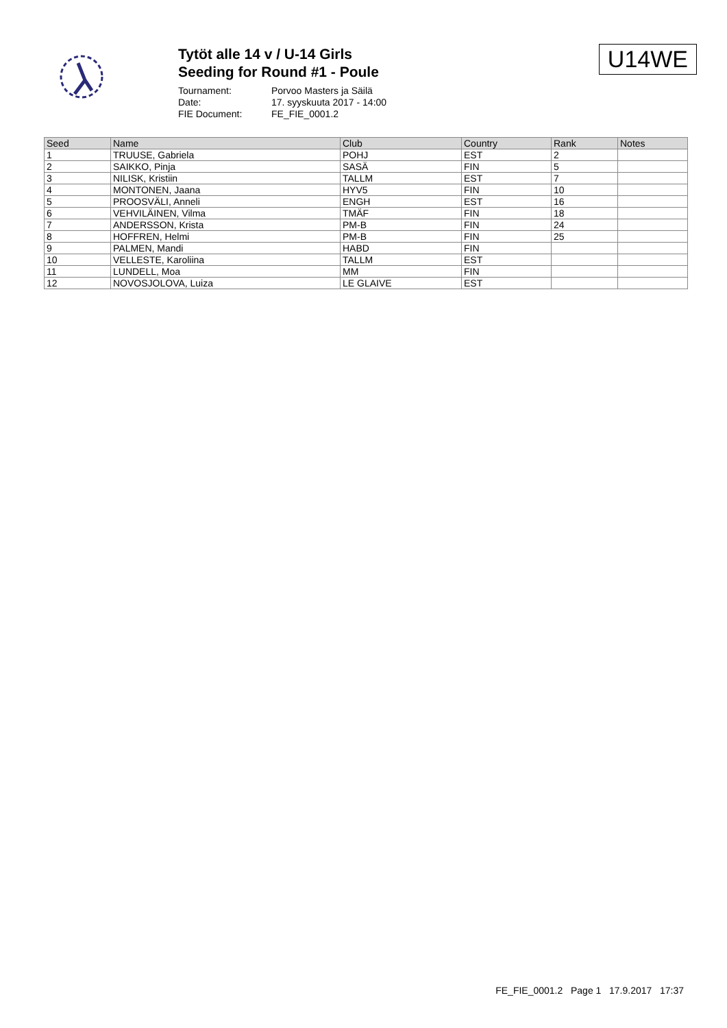Tytöt alle 14 v / U-14 Girls
Seeding for Round #1 - Poule
Tournament: Porvoo Masters ja Säilä
Date: 17. syyskuuta 2017 - 14:00
FIE Document: FE_FIE_0001.2
U14WE
| Seed | Name | Club | Country | Rank | Notes |
| --- | --- | --- | --- | --- | --- |
| 1 | TRUUSE, Gabriela | POHJ | EST | 2 | |
| 2 | SAIKKO, Pinja | SASÄ | FIN | 5 | |
| 3 | NILISK, Kristiin | TALLM | EST | 7 | |
| 4 | MONTONEN, Jaana | HYV5 | FIN | 10 | |
| 5 | PROOSVÄLI, Anneli | ENGH | EST | 16 | |
| 6 | VEHVILÄINEN, Vilma | TMÄF | FIN | 18 | |
| 7 | ANDERSSON, Krista | PM-B | FIN | 24 | |
| 8 | HOFFREN, Helmi | PM-B | FIN | 25 | |
| 9 | PALMEN, Mandi | HABD | FIN | | |
| 10 | VELLESTE, Karoliina | TALLM | EST | | |
| 11 | LUNDELL, Moa | MM | FIN | | |
| 12 | NOVOSJOLOVA, Luiza | LE GLAIVE | EST | | |
FE_FIE_0001.2 Page 1 17.9.2017 17:37